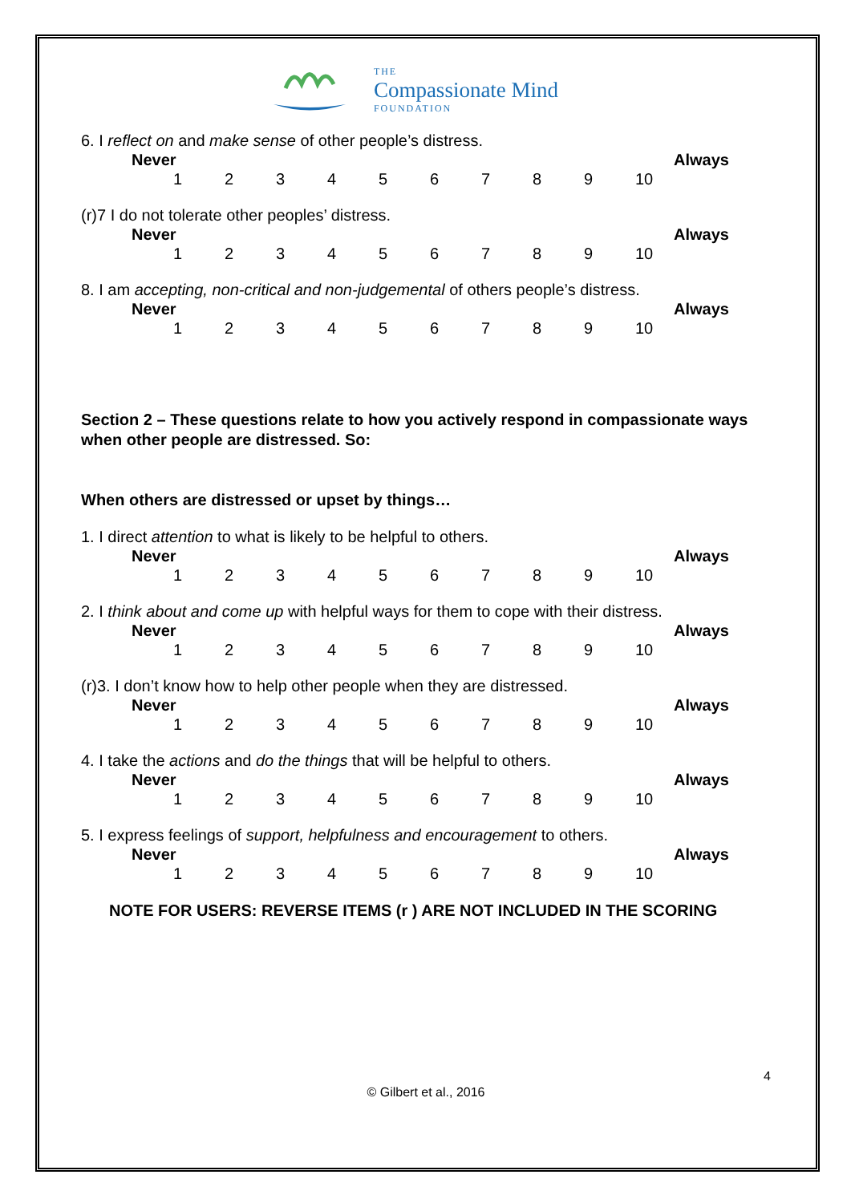THE
Compassionate Mind
FOUNDATION
6. I reflect on and make sense of other people’s distress.
Never Always
123456789 10
(r)7 I do not tolerate other peoples’ distress.
Never Always
123456789 10
8. I am accepting, non-critical and non-judgemental of others people’s distress.
Never Always
123456789 10
Section 2 – These questions relate to how you actively respond in compassionate ways when other people are distressed. So:
When others are distressed or upset by things…
1. I direct attention to what is likely to be helpful to others.
Never Always
123456789 10
2. I think about and come up with helpful ways for them to cope with their distress.
Never Always
123456789 10
(r)3. I don’t know how to help other people when they are distressed.
Never Always
123456789 10
4. I take the actions and do the things that will be helpful to others.
Never Always
123456789 10
5. I express feelings of support, helpfulness and encouragement to others.
Never Always
123456789 10
NOTE FOR USERS: REVERSE ITEMS (r ) ARE NOT INCLUDED IN THE SCORING
4
© Gilbert et al., 2016